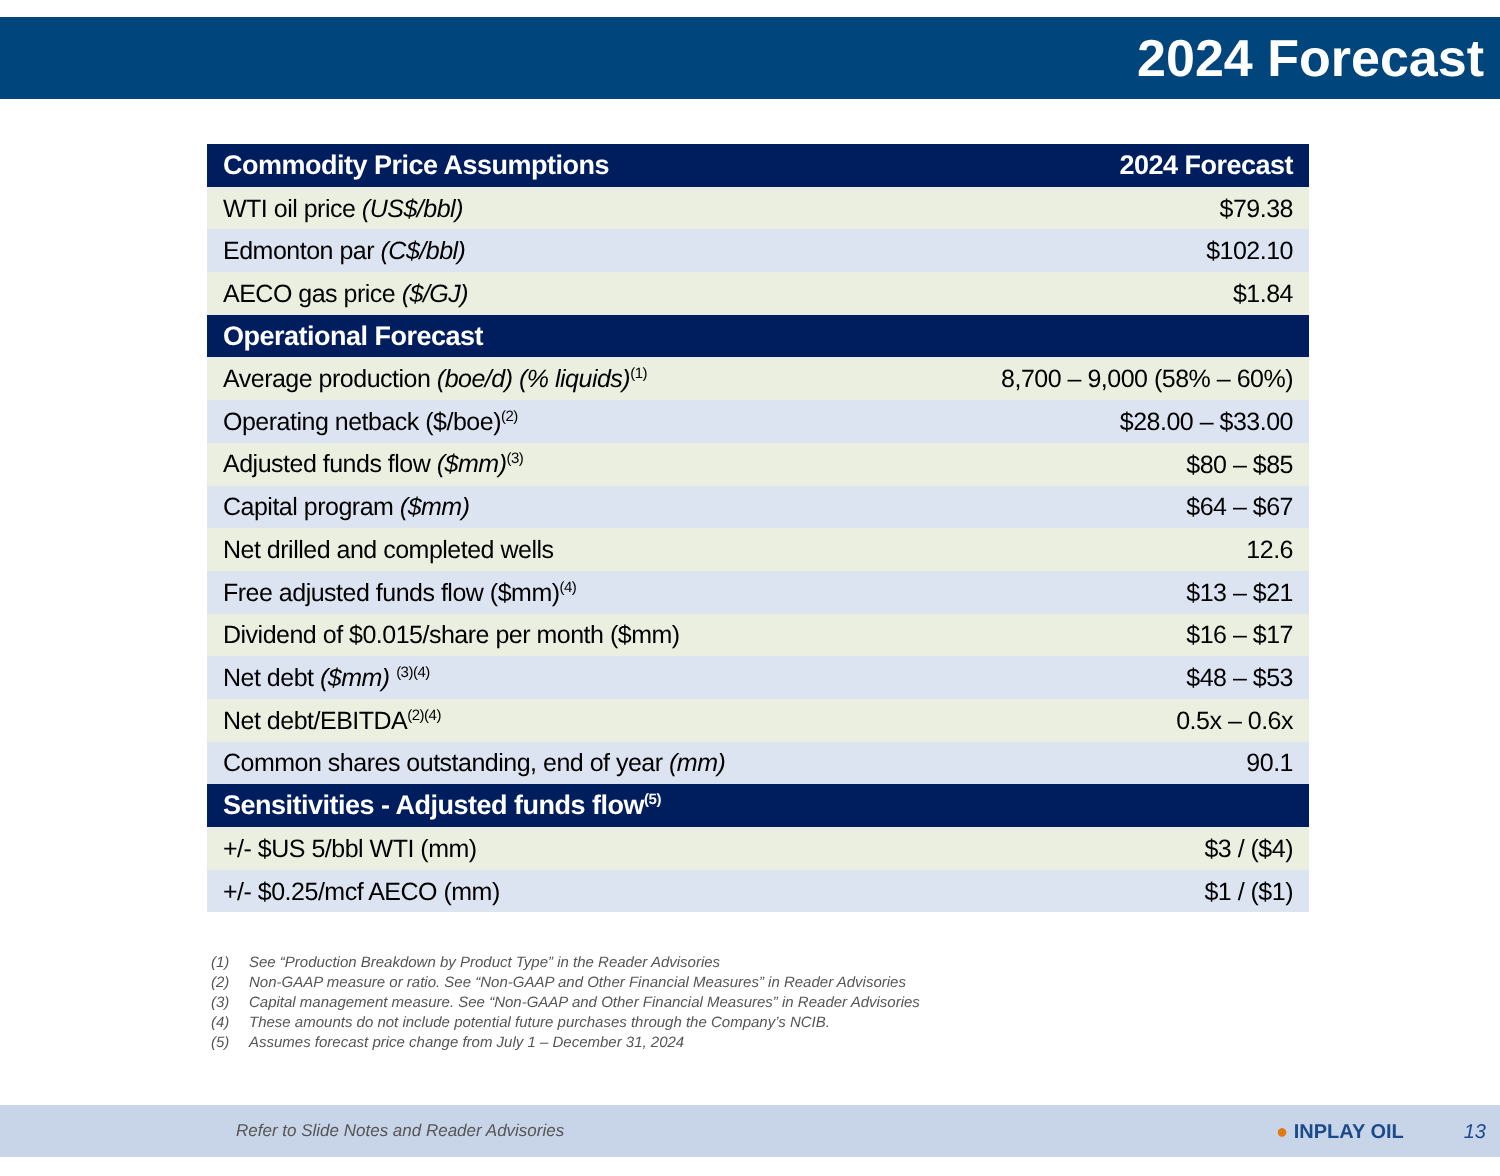2024 Forecast
| Commodity Price Assumptions | 2024 Forecast |
| --- | --- |
| WTI oil price (US$/bbl) | $79.38 |
| Edmonton par (C$/bbl) | $102.10 |
| AECO gas price ($/GJ) | $1.84 |
| Operational Forecast | |
| Average production (boe/d) (% liquids)<sup>(1)</sup> | 8,700 – 9,000 (58% – 60%) |
| Operating netback ($/boe)<sup>(2)</sup> | $28.00 – $33.00 |
| Adjusted funds flow ($mm)<sup>(3)</sup> | $80 – $85 |
| Capital program ($mm) | $64 – $67 |
| Net drilled and completed wells | 12.6 |
| Free adjusted funds flow ($mm)<sup>(4)</sup> | $13 – $21 |
| Dividend of $0.015/share per month ($mm) | $16 – $17 |
| Net debt ($mm) <sup>(3)(4)</sup> | $48 – $53 |
| Net debt/EBITDA<sup>(2)(4)</sup> | 0.5x – 0.6x |
| Common shares outstanding, end of year (mm) | 90.1 |
| Sensitivities - Adjusted funds flow<sup>(5)</sup> | |
| +/- $US 5/bbl WTI (mm) | $3 / ($4) |
| +/- $0.25/mcf AECO (mm) | $1 / ($1) |
(1) See “Production Breakdown by Product Type” in the Reader Advisories
(2) Non-GAAP measure or ratio. See “Non-GAAP and Other Financial Measures” in Reader Advisories
(3) Capital management measure. See “Non-GAAP and Other Financial Measures” in Reader Advisories
(4) These amounts do not include potential future purchases through the Company’s NCIB.
(5) Assumes forecast price change from July 1 – December 31, 2024
Refer to Slide Notes and Reader Advisories
● INPLAY OIL 13